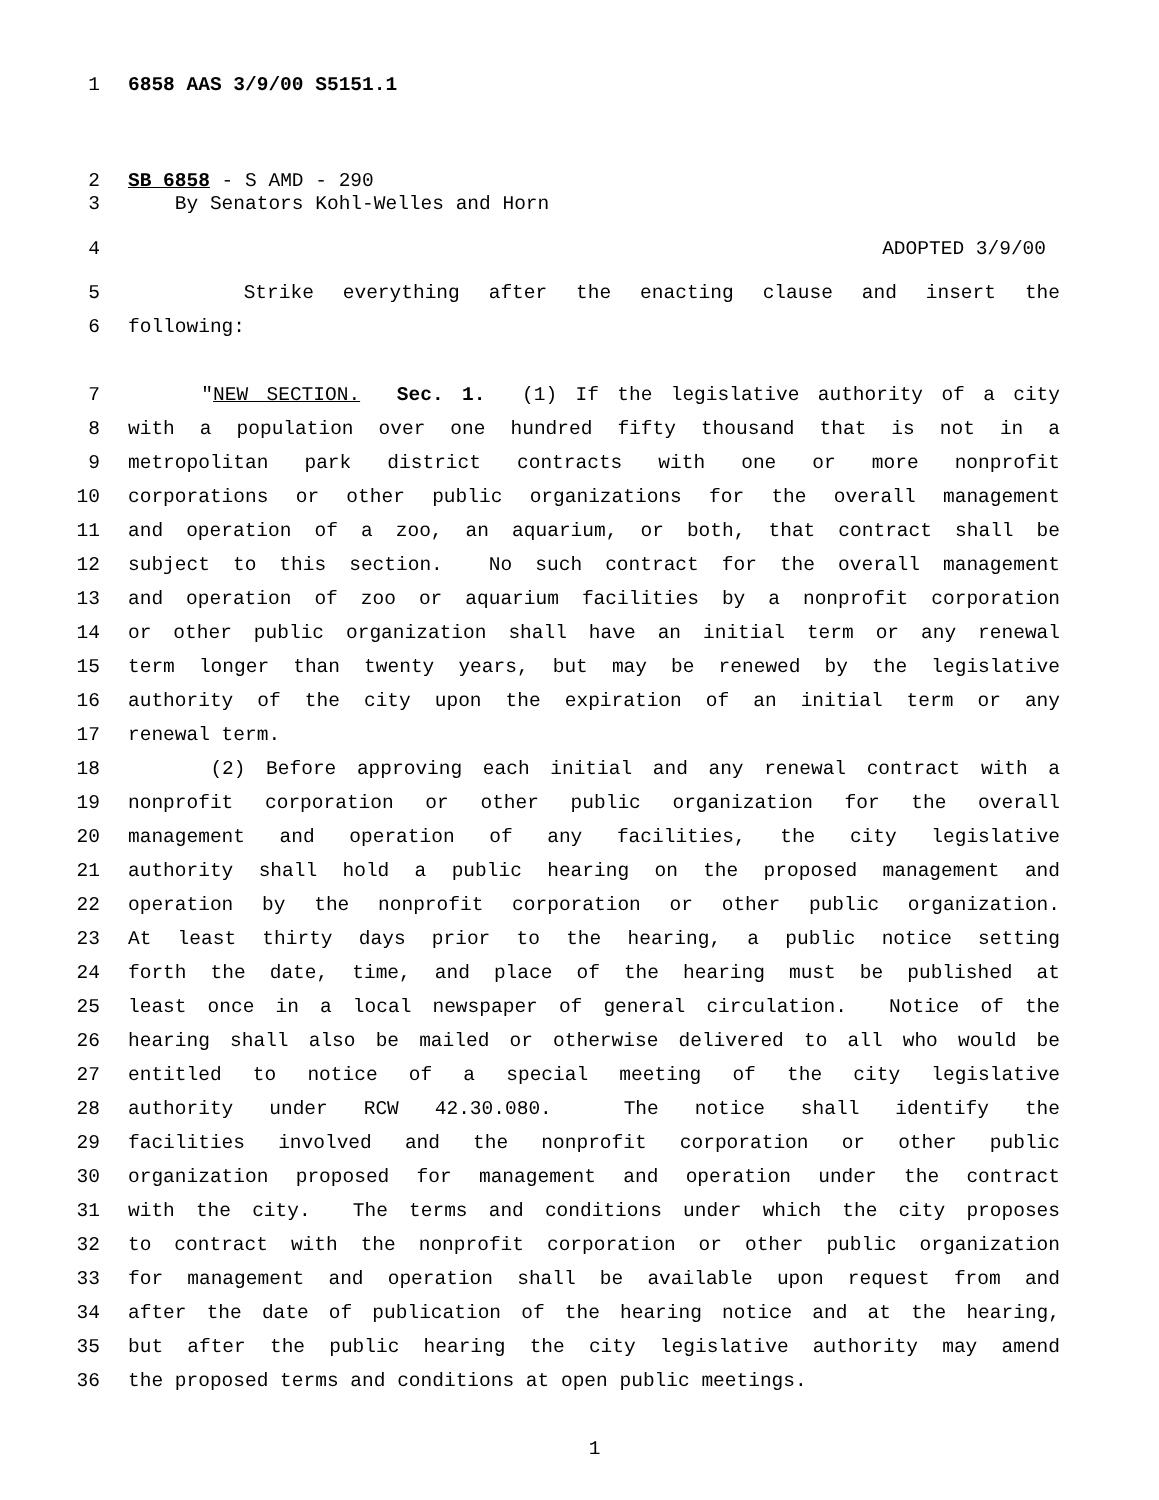1 6858 AAS 3/9/00 S5151.1
2 SB 6858 - S AMD - 290
3 By Senators Kohl-Welles and Horn
4 ADOPTED 3/9/00
5 Strike everything after the enacting clause and insert the
6 following:
7 "NEW SECTION. Sec. 1. (1) If the legislative authority of a city
8 with a population over one hundred fifty thousand that is not in a
9 metropolitan park district contracts with one or more nonprofit
10 corporations or other public organizations for the overall management
11 and operation of a zoo, an aquarium, or both, that contract shall be
12 subject to this section. No such contract for the overall management
13 and operation of zoo or aquarium facilities by a nonprofit corporation
14 or other public organization shall have an initial term or any renewal
15 term longer than twenty years, but may be renewed by the legislative
16 authority of the city upon the expiration of an initial term or any
17 renewal term.
18 (2) Before approving each initial and any renewal contract with a
19 nonprofit corporation or other public organization for the overall
20 management and operation of any facilities, the city legislative
21 authority shall hold a public hearing on the proposed management and
22 operation by the nonprofit corporation or other public organization.
23 At least thirty days prior to the hearing, a public notice setting
24 forth the date, time, and place of the hearing must be published at
25 least once in a local newspaper of general circulation. Notice of the
26 hearing shall also be mailed or otherwise delivered to all who would be
27 entitled to notice of a special meeting of the city legislative
28 authority under RCW 42.30.080. The notice shall identify the
29 facilities involved and the nonprofit corporation or other public
30 organization proposed for management and operation under the contract
31 with the city. The terms and conditions under which the city proposes
32 to contract with the nonprofit corporation or other public organization
33 for management and operation shall be available upon request from and
34 after the date of publication of the hearing notice and at the hearing,
35 but after the public hearing the city legislative authority may amend
36 the proposed terms and conditions at open public meetings.
1